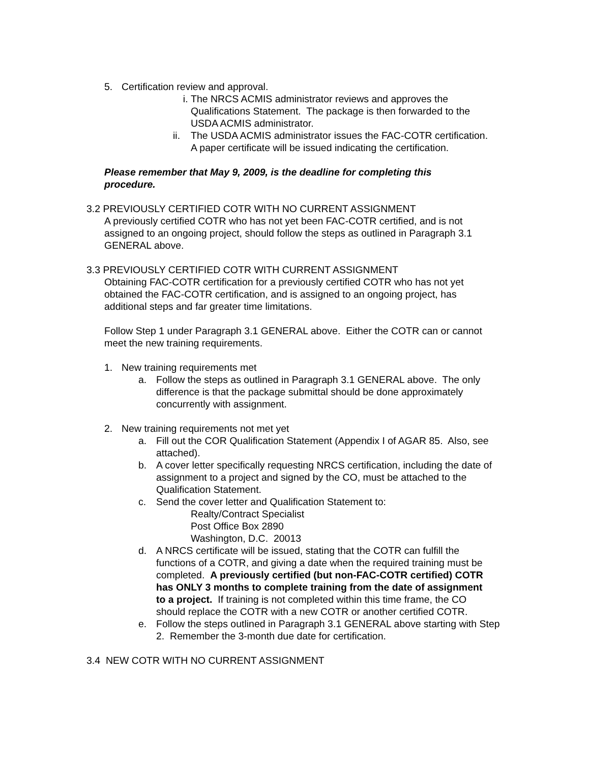5. Certification review and approval.
i. The NRCS ACMIS administrator reviews and approves the Qualifications Statement. The package is then forwarded to the USDA ACMIS administrator.
ii. The USDA ACMIS administrator issues the FAC-COTR certification. A paper certificate will be issued indicating the certification.
Please remember that May 9, 2009, is the deadline for completing this procedure.
3.2 PREVIOUSLY CERTIFIED COTR WITH NO CURRENT ASSIGNMENT
A previously certified COTR who has not yet been FAC-COTR certified, and is not assigned to an ongoing project, should follow the steps as outlined in Paragraph 3.1 GENERAL above.
3.3 PREVIOUSLY CERTIFIED COTR WITH CURRENT ASSIGNMENT
Obtaining FAC-COTR certification for a previously certified COTR who has not yet obtained the FAC-COTR certification, and is assigned to an ongoing project, has additional steps and far greater time limitations.
Follow Step 1 under Paragraph 3.1 GENERAL above. Either the COTR can or cannot meet the new training requirements.
1. New training requirements met
a. Follow the steps as outlined in Paragraph 3.1 GENERAL above. The only difference is that the package submittal should be done approximately concurrently with assignment.
2. New training requirements not met yet
a. Fill out the COR Qualification Statement (Appendix I of AGAR 85. Also, see attached).
b. A cover letter specifically requesting NRCS certification, including the date of assignment to a project and signed by the CO, must be attached to the Qualification Statement.
c. Send the cover letter and Qualification Statement to:
Realty/Contract Specialist
Post Office Box 2890
Washington, D.C. 20013
d. A NRCS certificate will be issued, stating that the COTR can fulfill the functions of a COTR, and giving a date when the required training must be completed. A previously certified (but non-FAC-COTR certified) COTR has ONLY 3 months to complete training from the date of assignment to a project. If training is not completed within this time frame, the CO should replace the COTR with a new COTR or another certified COTR.
e. Follow the steps outlined in Paragraph 3.1 GENERAL above starting with Step 2. Remember the 3-month due date for certification.
3.4 NEW COTR WITH NO CURRENT ASSIGNMENT